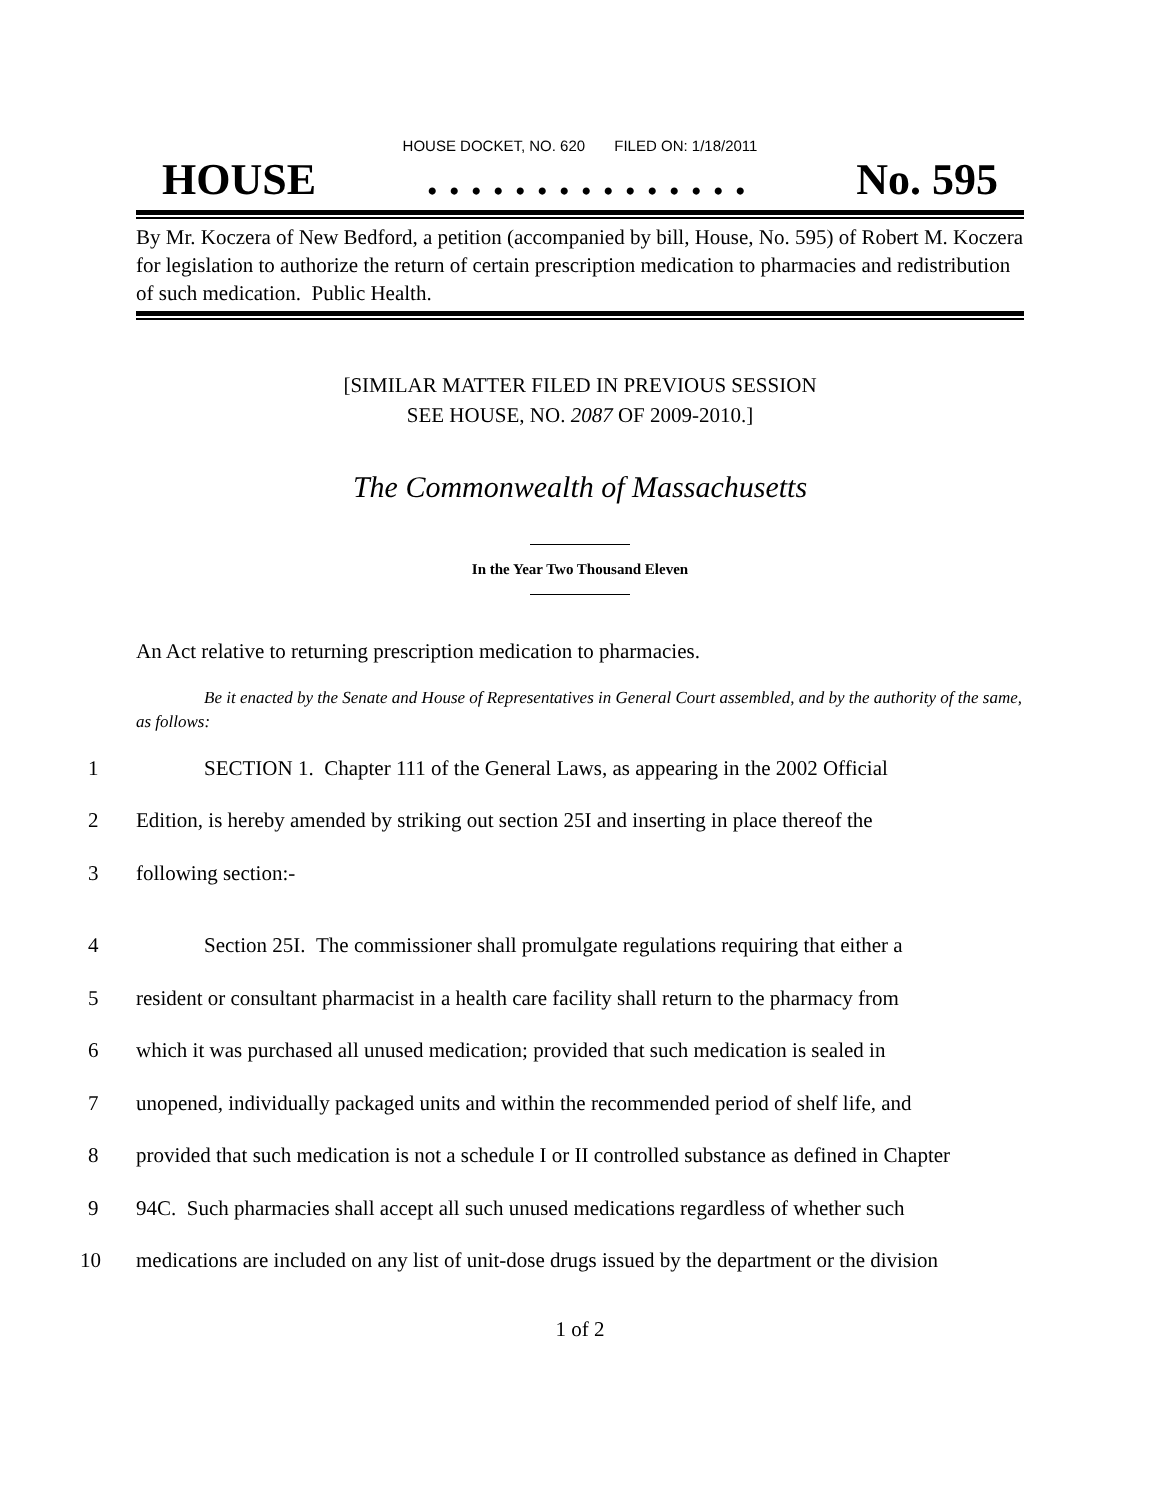HOUSE DOCKET, NO. 620 FILED ON: 1/18/2011
HOUSE. . . . . . . . . . . . . . . No. 595
By Mr. Koczera of New Bedford, a petition (accompanied by bill, House, No. 595) of Robert M. Koczera for legislation to authorize the return of certain prescription medication to pharmacies and redistribution of such medication. Public Health.
[SIMILAR MATTER FILED IN PREVIOUS SESSION
SEE HOUSE, NO. 2087 OF 2009-2010.]
The Commonwealth of Massachusetts
In the Year Two Thousand Eleven
An Act relative to returning prescription medication to pharmacies.
Be it enacted by the Senate and House of Representatives in General Court assembled, and by the authority of the same, as follows:
1 SECTION 1. Chapter 111 of the General Laws, as appearing in the 2002 Official
2 Edition, is hereby amended by striking out section 25I and inserting in place thereof the
3 following section:-
4 Section 25I. The commissioner shall promulgate regulations requiring that either a
5 resident or consultant pharmacist in a health care facility shall return to the pharmacy from
6 which it was purchased all unused medication; provided that such medication is sealed in
7 unopened, individually packaged units and within the recommended period of shelf life, and
8 provided that such medication is not a schedule I or II controlled substance as defined in Chapter
9 94C. Such pharmacies shall accept all such unused medications regardless of whether such
10 medications are included on any list of unit-dose drugs issued by the department or the division
1 of 2